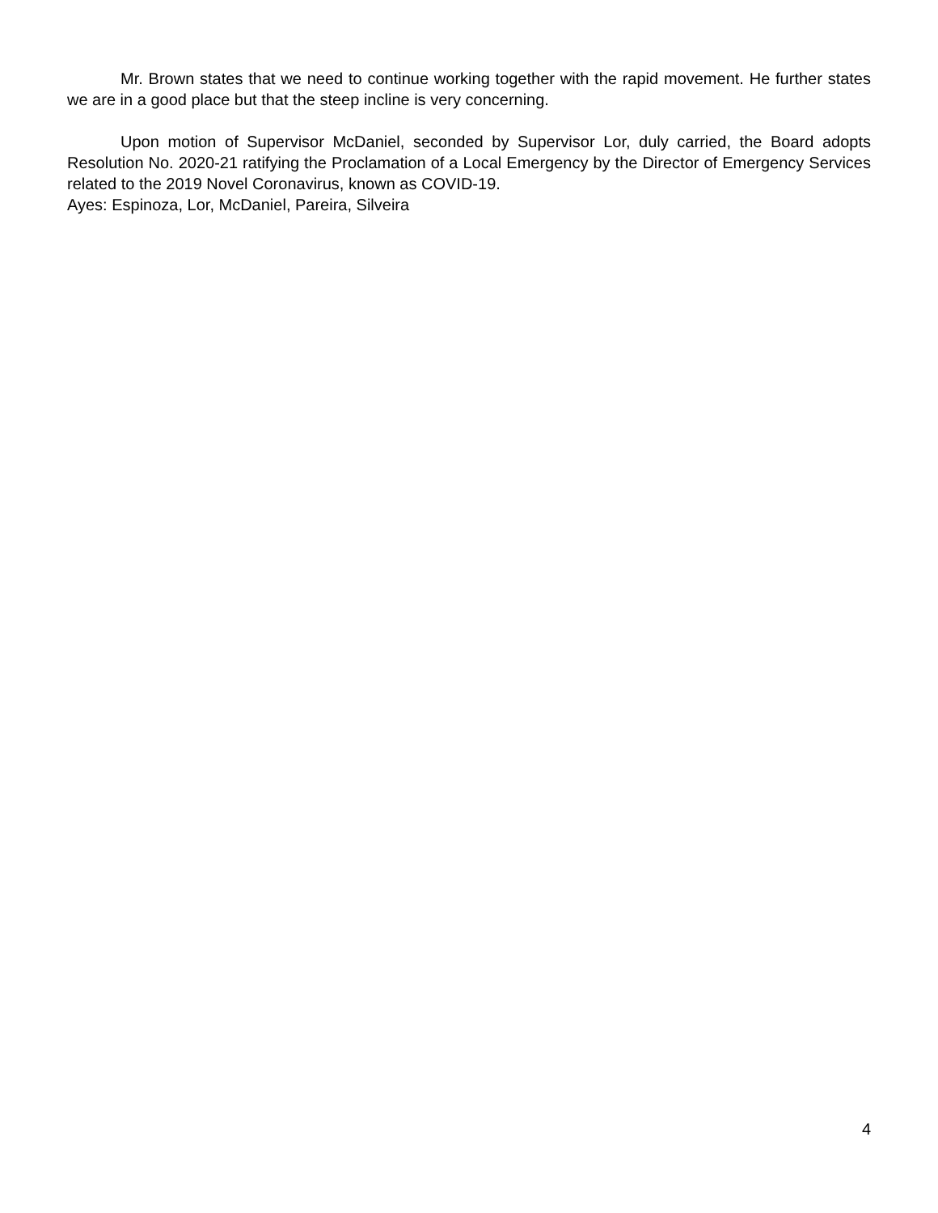Mr. Brown states that we need to continue working together with the rapid movement. He further states we are in a good place but that the steep incline is very concerning.
Upon motion of Supervisor McDaniel, seconded by Supervisor Lor, duly carried, the Board adopts Resolution No. 2020-21 ratifying the Proclamation of a Local Emergency by the Director of Emergency Services related to the 2019 Novel Coronavirus, known as COVID-19.
Ayes: Espinoza, Lor, McDaniel, Pareira, Silveira
4